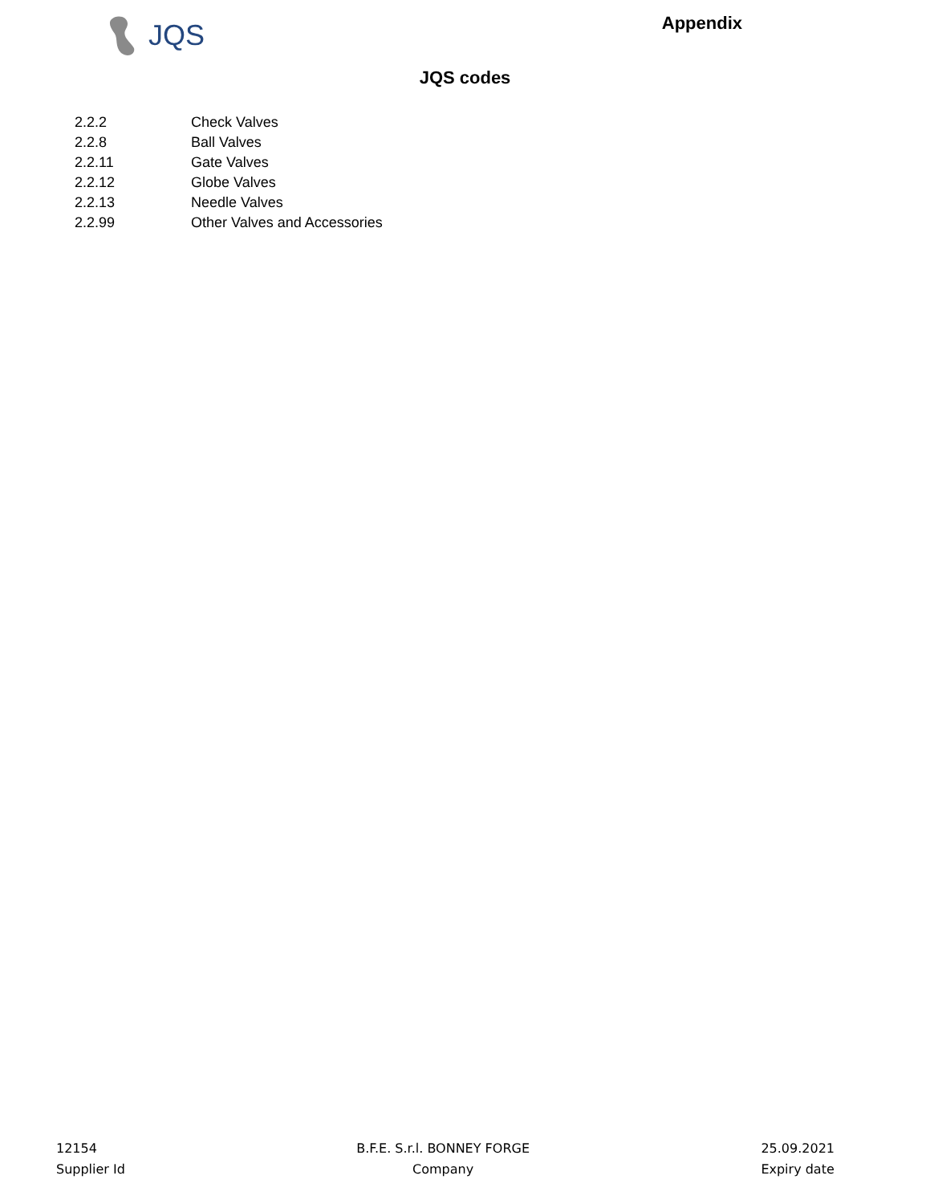JQS
Appendix
JQS codes
| 2.2.2 | Check Valves |
| 2.2.8 | Ball Valves |
| 2.2.11 | Gate Valves |
| 2.2.12 | Globe Valves |
| 2.2.13 | Needle Valves |
| 2.2.99 | Other Valves and Accessories |
12154
Supplier Id
B.F.E. S.r.l. BONNEY FORGE
Company
25.09.2021
Expiry date